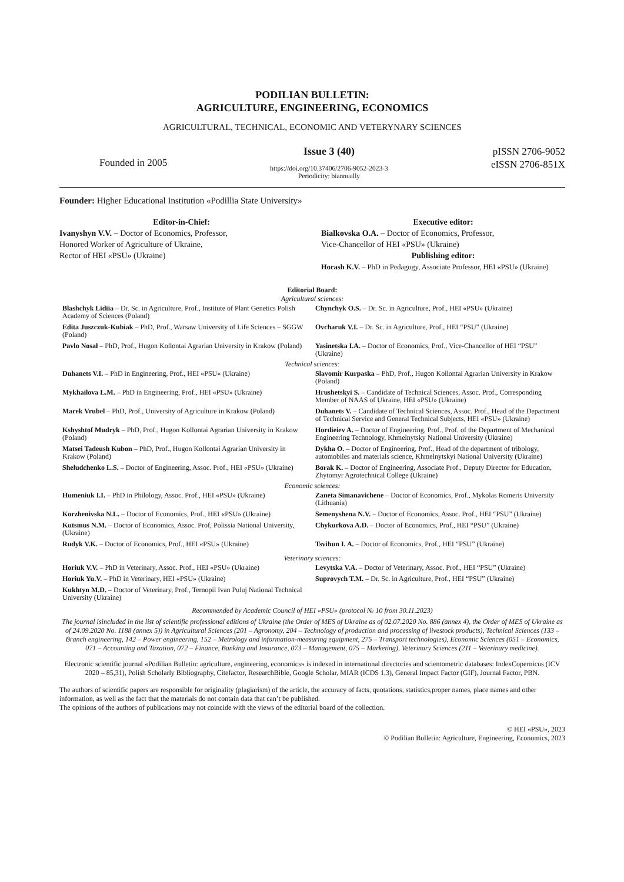PODILIAN BULLETIN:
AGRICULTURE, ENGINEERING, ECONOMICS
AGRICULTURAL, TECHNICAL, ECONOMIC AND VETERYNARY SCIENCES
Founded in 2005
Issue 3 (40)
https://doi.org/10.37406/2706-9052-2023-3
Periodicity: biannually
pISSN 2706-9052
eISSN 2706-851X
Founder: Higher Educational Institution «Podillia State University»
Editor-in-Chief:
Ivanyshyn V.V. – Doctor of Economics, Professor,
Honored Worker of Agriculture of Ukraine,
Rector of HEI «PSU» (Ukraine)
Executive editor:
Bialkovska O.A. – Doctor of Economics, Professor,
Vice-Chancellor of HEI «PSU» (Ukraine)
Publishing editor:
Horash K.V. – PhD in Pedagogy, Associate Professor, HEI «PSU» (Ukraine)
Editorial Board:
Agricultural sciences:
| Blashchyk Lidiia – Dr. Sc. in Agriculture, Prof., Institute of Plant Genetics Polish Academy of Sciences (Poland) | Chynchyk O.S. – Dr. Sc. in Agriculture, Prof., HEI «PSU» (Ukraine) |
| Edita Juszczuk-Kubiak – PhD, Prof., Warsaw University of Life Sciences – SGGW (Poland) | Ovcharuk V.I. – Dr. Sc. in Agriculture, Prof., HEI “PSU” (Ukraine) |
| Pavlo Nosał – PhD, Prof., Hugon Kollontai Agrarian University in Krakow (Poland) | Yasinetska I.A. – Doctor of Economics, Prof., Vice-Chancellor of HEI “PSU” (Ukraine) |
Technical sciences:
| Duhanets V.I. – PhD in Engineering, Prof., HEI «PSU» (Ukraine) | Slavomir Kurpaska – PhD, Prof., Hugon Kollontai Agrarian University in Krakow (Poland) |
| Mykhailova L.M. – PhD in Engineering, Prof., HEI «PSU» (Ukraine) | Hrushetskyi S. – Candidate of Technical Sciences, Assoc. Prof., Corresponding Member of NAAS of Ukraine, HEI «PSU» (Ukraine) |
| Marek Vrubel – PhD, Prof., University of Agriculture in Krakow (Poland) | Duhanets V. – Candidate of Technical Sciences, Assoc. Prof., Head of the Department of Technical Service and General Technical Subjects, HEI «PSU» (Ukraine) |
| Kshyshtof Mudryk – PhD, Prof., Hugon Kollontai Agrarian University in Krakow (Poland) | Hordieiev A. – Doctor of Engineering, Prof., Prof. of the Department of Mechanical Engineering Technology, Khmelnytsky National University (Ukraine) |
| Matsei Tadeush Kubon – PhD, Prof., Hugon Kollontai Agrarian University in Krakow (Poland) | Dykha O. – Doctor of Engineering, Prof., Head of the department of tribology, automobiles and materials science, Khmelnytskyi National University (Ukraine) |
| Sheludchenko L.S. – Doctor of Engineering, Assoc. Prof., HEI «PSU» (Ukraine) | Borak K. – Doctor of Engineering, Associate Prof., Deputy Director for Education, Zhytomyr Agrotechnical College (Ukraine) |
Economic sciences:
| Humeniuk I.I. – PhD in Philology, Assoc. Prof., HEI «PSU» (Ukraine) | Zaneta Simanavichene – Doctor of Economics, Prof., Mykolas Romeris University (Lithuania) |
| Korzhenivska N.L. – Doctor of Economics, Prof., HEI «PSU» (Ukraine) | Semenyshena N.V. – Doctor of Economics, Assoc. Prof., HEI “PSU” (Ukraine) |
| Kutsmus N.M. – Doctor of Economics, Assoc. Prof, Polissia National University, (Ukraine) | Chykurkova A.D. – Doctor of Economics, Prof., HEI “PSU” (Ukraine) |
| Rudyk V.K. – Doctor of Economics, Prof., HEI «PSU» (Ukraine) | Tsvihun I. A. – Doctor of Economics, Prof., HEI “PSU” (Ukraine) |
Veterinary sciences:
| Horiuk V.V. – PhD in Veterinary, Assoc. Prof., HEI «PSU» (Ukraine) | Levytska V.A. – Doctor of Veterinary, Assoc. Prof., HEI “PSU” (Ukraine) |
| Horiuk Yu.V. – PhD in Veterinary, HEI «PSU» (Ukraine) | Suprovych T.M. – Dr. Sc. in Agriculture, Prof., HEI “PSU” (Ukraine) |
| Kukhtyn M.D. – Doctor of Veterinary, Prof., Ternopil Ivan Puluj National Technical University (Ukraine) | |
Recommended by Academic Council of HEI «PSU» (protocol № 10 from 30.11.2023)
The journal isincluded in the list of scientific professional editions of Ukraine (the Order of MES of Ukraine as of 02.07.2020 No. 886 (annex 4), the Order of MES of Ukraine as of 24.09.2020 No. 1188 (annex 5)) in Agricultural Sciences (201 – Agronomy, 204 – Technology of production and processing of livestock products), Technical Sciences (133 – Branch engineering, 142 – Power engineering, 152 – Metrology and information-measuring equipment, 275 – Transport technologies), Economic Sciences (051 – Economics, 071 – Accounting and Taxation, 072 – Finance, Banking and Insurance, 073 – Management, 075 – Marketing), Veterinary Sciences (211 – Veterinary medicine).
Electronic scientific journal «Podilian Bulletin: agriculture, engineering, economics» is indexed in international directories and scientometric databases: IndexCopernicus (ICV 2020 – 85,31), Polish Scholarly Bibliography, Citefactor, ResearchBible, Google Scholar, MIAR (ICDS 1,3), General Impact Factor (GIF), Journal Factor, PBN.
The authors of scientific papers are responsible for originality (plagiarism) of the article, the accuracy of facts, quotations, statistics,proper names, place names and other information, as well as the fact that the materials do not contain data that can’t be published.
The opinions of the authors of publications may not coincide with the views of the editorial board of the collection.
© HEI «PSU», 2023
© Podilian Bulletin: Agriculture, Engineering, Economics, 2023